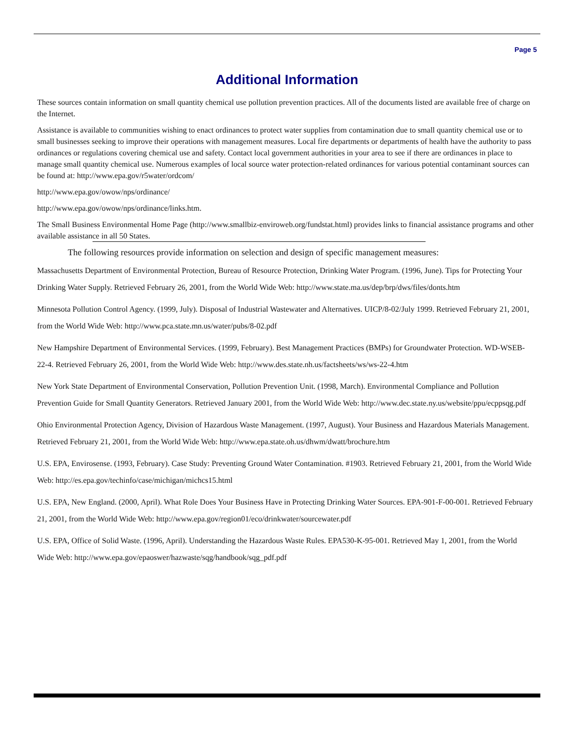Page 5
Additional Information
These sources contain information on small quantity chemical use pollution prevention practices. All of the documents listed are available free of charge on the Internet.
Assistance is available to communities wishing to enact ordinances to protect water supplies from contamination due to small quantity chemical use or to small businesses seeking to improve their operations with management measures. Local fire departments or departments of health have the authority to pass ordinances or regulations covering chemical use and safety. Contact local government authorities in your area to see if there are ordinances in place to manage small quantity chemical use. Numerous examples of local source water protection-related ordinances for various potential contaminant sources can be found at: http://www.epa.gov/r5water/ordcom/
http://www.epa.gov/owow/nps/ordinance/
http://www.epa.gov/owow/nps/ordinance/links.htm.
The Small Business Environmental Home Page (http://www.smallbiz-enviroweb.org/fundstat.html) provides links to financial assistance programs and other available assistance in all 50 States.
The following resources provide information on selection and design of specific management measures:
Massachusetts Department of Environmental Protection, Bureau of Resource Protection, Drinking Water Program. (1996, June). Tips for Protecting Your Drinking Water Supply. Retrieved February 26, 2001, from the World Wide Web: http://www.state.ma.us/dep/brp/dws/files/donts.htm
Minnesota Pollution Control Agency. (1999, July). Disposal of Industrial Wastewater and Alternatives. UICP/8-02/July 1999. Retrieved February 21, 2001, from the World Wide Web: http://www.pca.state.mn.us/water/pubs/8-02.pdf
New Hampshire Department of Environmental Services. (1999, February). Best Management Practices (BMPs) for Groundwater Protection. WD-WSEB-22-4. Retrieved February 26, 2001, from the World Wide Web: http://www.des.state.nh.us/factsheets/ws/ws-22-4.htm
New York State Department of Environmental Conservation, Pollution Prevention Unit. (1998, March). Environmental Compliance and Pollution Prevention Guide for Small Quantity Generators. Retrieved January 2001, from the World Wide Web: http://www.dec.state.ny.us/website/ppu/ecppsqg.pdf
Ohio Environmental Protection Agency, Division of Hazardous Waste Management. (1997, August). Your Business and Hazardous Materials Management. Retrieved February 21, 2001, from the World Wide Web: http://www.epa.state.oh.us/dhwm/dwatt/brochure.htm
U.S. EPA, Envirosense. (1993, February). Case Study: Preventing Ground Water Contamination. #1903. Retrieved February 21, 2001, from the World Wide Web: http://es.epa.gov/techinfo/case/michigan/michcs15.html
U.S. EPA, New England. (2000, April). What Role Does Your Business Have in Protecting Drinking Water Sources. EPA-901-F-00-001. Retrieved February 21, 2001, from the World Wide Web: http://www.epa.gov/region01/eco/drinkwater/sourcewater.pdf
U.S. EPA, Office of Solid Waste. (1996, April). Understanding the Hazardous Waste Rules. EPA530-K-95-001. Retrieved May 1, 2001, from the World Wide Web: http://www.epa.gov/epaoswer/hazwaste/sqg/handbook/sqg_pdf.pdf